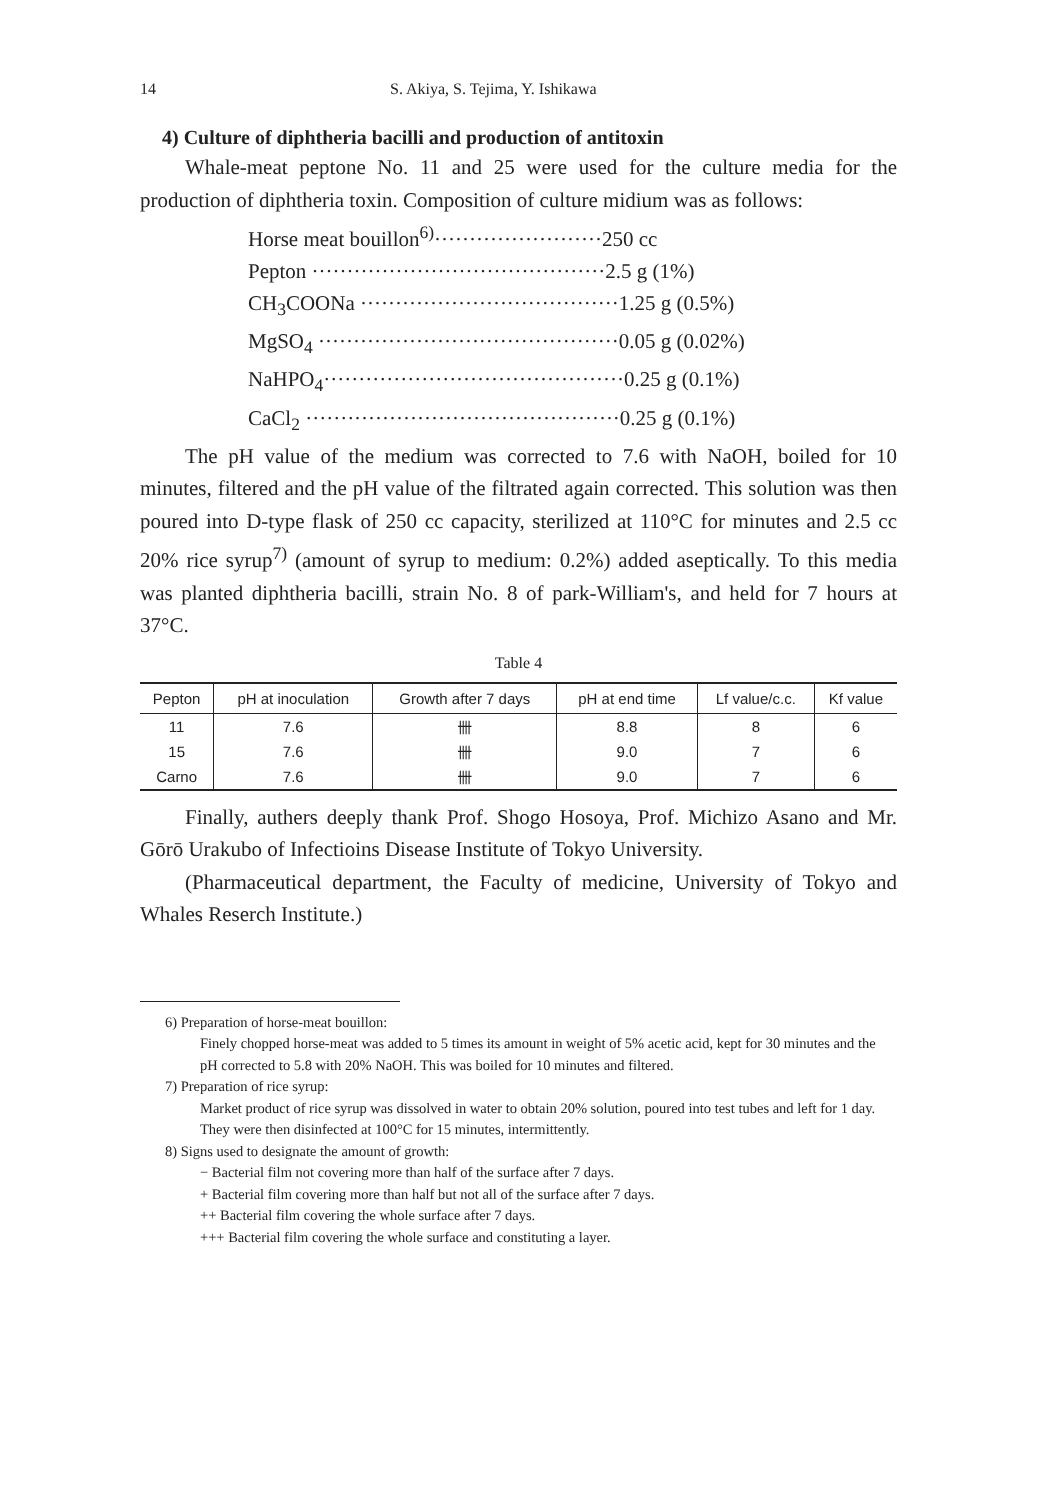14 S. Akiya, S. Tejima, Y. Ishikawa
4) Culture of diphtheria bacilli and production of antitoxin
Whale-meat peptone No. 11 and 25 were used for the culture media for the production of diphtheria toxin. Composition of culture midium was as follows:
Horse meat bouillon<sup>6)</sup>························250 cc
Pepton ··········································2.5 g (1%)
CH<sub>3</sub>COONa ·····································1.25 g (0.5%)
MgSO<sub>4</sub> ···········································0.05 g (0.02%)
NaHPO<sub>4</sub>···········································0.25 g (0.1%)
CaCl<sub>2</sub> ·············································0.25 g (0.1%)
The pH value of the medium was corrected to 7.6 with NaOH, boiled for 10 minutes, filtered and the pH value of the filtrated again corrected. This solution was then poured into D-type flask of 250 cc capacity, sterilized at 110°C for minutes and 2.5 cc 20% rice syrup<sup>7)</sup> (amount of syrup to medium: 0.2%) added aseptically. To this media was planted diphtheria bacilli, strain No. 8 of park-William's, and held for 7 hours at 37°C.
Table 4
| Pepton | pH at inoculation | Growth after 7 days | pH at end time | Lf value/c.c. | Kf value |
| --- | --- | --- | --- | --- | --- |
| 11 | 7.6 | 卌 | 8.8 | 8 | 6 |
| 15 | 7.6 | 卌 | 9.0 | 7 | 6 |
| Carno | 7.6 | 卌 | 9.0 | 7 | 6 |
Finally, authers deeply thank Prof. Shogo Hosoya, Prof. Michizo Asano and Mr. Gōrō Urakubo of Infectioins Disease Institute of Tokyo University.
(Pharmaceutical department, the Faculty of medicine, University of Tokyo and Whales Reserch Institute.)
6) Preparation of horse-meat bouillon:
Finely chopped horse-meat was added to 5 times its amount in weight of 5% acetic acid, kept for 30 minutes and the pH corrected to 5.8 with 20% NaOH. This was boiled for 10 minutes and filtered.
7) Preparation of rice syrup:
Market product of rice syrup was dissolved in water to obtain 20% solution, poured into test tubes and left for 1 day. They were then disinfected at 100°C for 15 minutes, intermittently.
8) Signs used to designate the amount of growth:
− Bacterial film not covering more than half of the surface after 7 days.
+ Bacterial film covering more than half but not all of the surface after 7 days.
++ Bacterial film covering the whole surface after 7 days.
+++ Bacterial film covering the whole surface and constituting a layer.